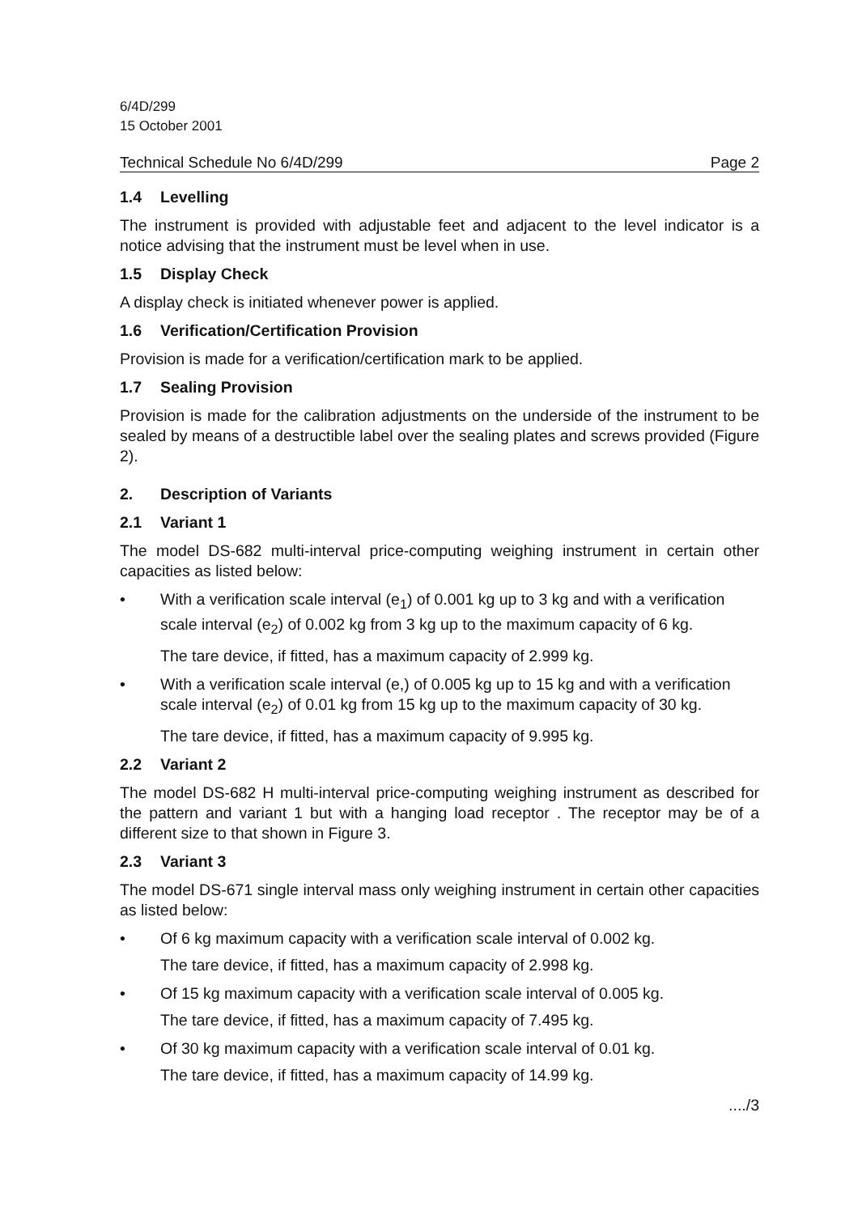6/4D/299
15 October 2001
Technical Schedule No 6/4D/299 Page 2
1.4 Levelling
The instrument is provided with adjustable feet and adjacent to the level indicator is a notice advising that the instrument must be level when in use.
1.5 Display Check
A display check is initiated whenever power is applied.
1.6 Verification/Certification Provision
Provision is made for a verification/certification mark to be applied.
1.7 Sealing Provision
Provision is made for the calibration adjustments on the underside of the instrument to be sealed by means of a destructible label over the sealing plates and screws provided (Figure 2).
2. Description of Variants
2.1 Variant 1
The model DS-682 multi-interval price-computing weighing instrument in certain other capacities as listed below:
• With a verification scale interval (e<sub>1</sub>) of 0.001 kg up to 3 kg and with a verification scale interval (e<sub>2</sub>) of 0.002 kg from 3 kg up to the maximum capacity of 6 kg.
The tare device, if fitted, has a maximum capacity of 2.999 kg.
• With a verification scale interval (e,) of 0.005 kg up to 15 kg and with a verification scale interval (e<sub>2</sub>) of 0.01 kg from 15 kg up to the maximum capacity of 30 kg.
The tare device, if fitted, has a maximum capacity of 9.995 kg.
2.2 Variant 2
The model DS-682 H multi-interval price-computing weighing instrument as described for the pattern and variant 1 but with a hanging load receptor . The receptor may be of a different size to that shown in Figure 3.
2.3 Variant 3
The model DS-671 single interval mass only weighing instrument in certain other capacities as listed below:
• Of 6 kg maximum capacity with a verification scale interval of 0.002 kg.
The tare device, if fitted, has a maximum capacity of 2.998 kg.
• Of 15 kg maximum capacity with a verification scale interval of 0.005 kg.
The tare device, if fitted, has a maximum capacity of 7.495 kg.
• Of 30 kg maximum capacity with a verification scale interval of 0.01 kg.
The tare device, if fitted, has a maximum capacity of 14.99 kg.
..../3